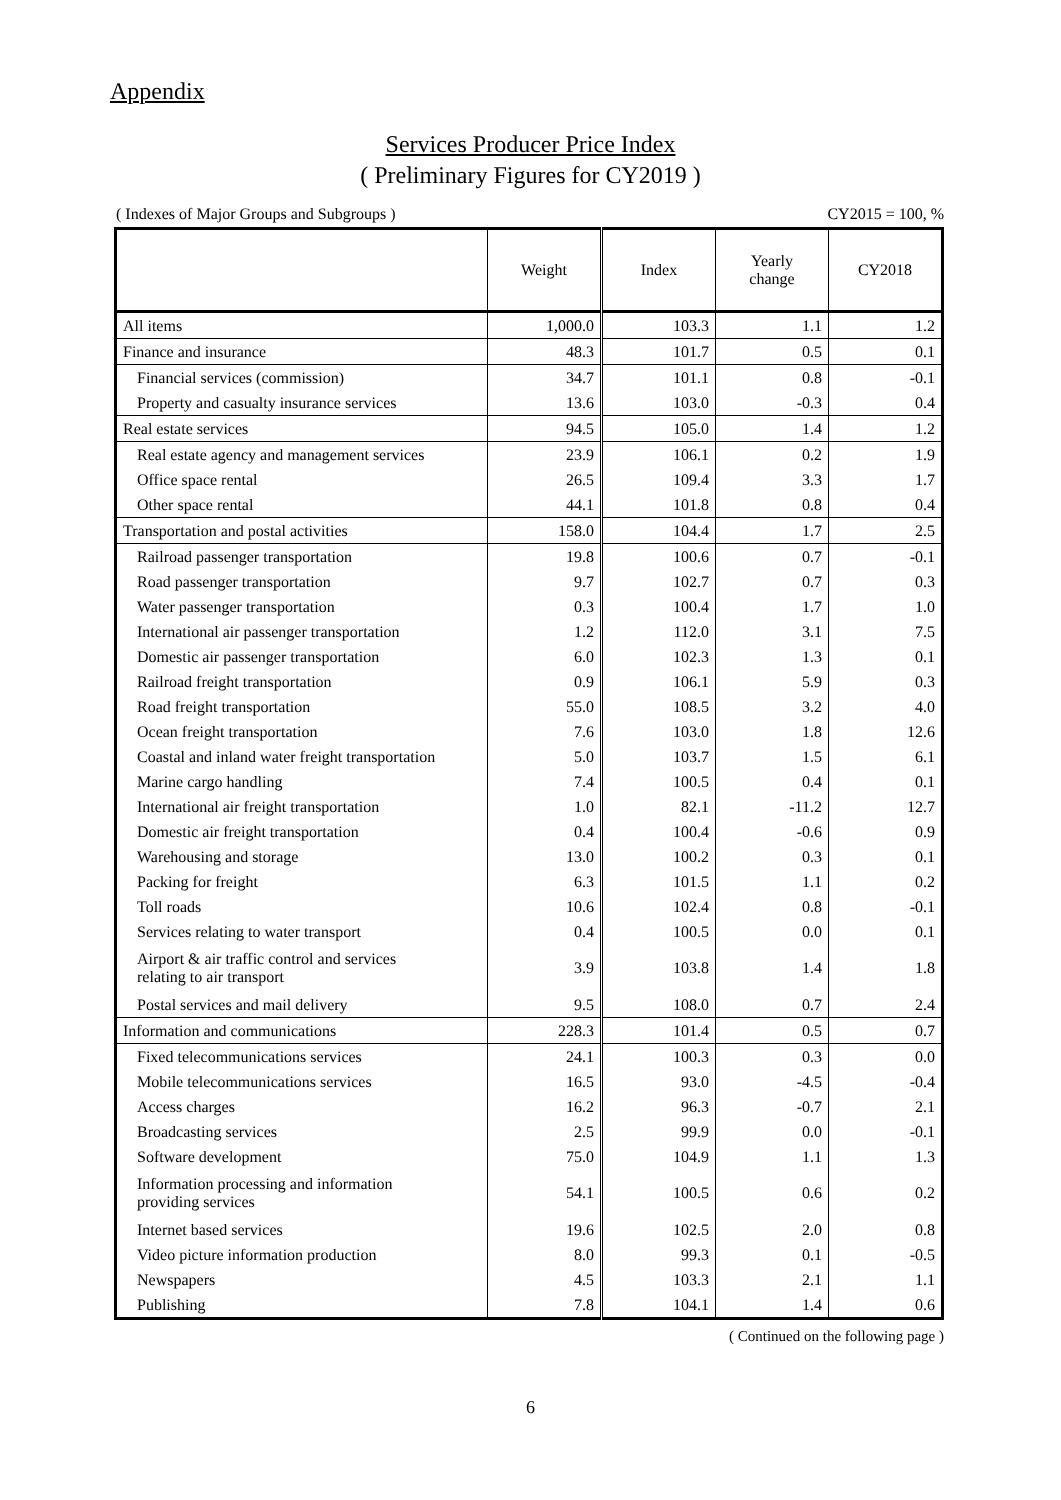Appendix
Services Producer Price Index
( Preliminary Figures for CY2019 )
( Indexes of Major Groups and Subgroups ) CY2015 = 100, %
| | Weight | Index | Yearly change | CY2018 |
| --- | --- | --- | --- | --- |
| All items | 1,000.0 | 103.3 | 1.1 | 1.2 |
| Finance and insurance | 48.3 | 101.7 | 0.5 | 0.1 |
| Financial services (commission) | 34.7 | 101.1 | 0.8 | -0.1 |
| Property and casualty insurance services | 13.6 | 103.0 | -0.3 | 0.4 |
| Real estate services | 94.5 | 105.0 | 1.4 | 1.2 |
| Real estate agency and management services | 23.9 | 106.1 | 0.2 | 1.9 |
| Office space rental | 26.5 | 109.4 | 3.3 | 1.7 |
| Other space rental | 44.1 | 101.8 | 0.8 | 0.4 |
| Transportation and postal activities | 158.0 | 104.4 | 1.7 | 2.5 |
| Railroad passenger transportation | 19.8 | 100.6 | 0.7 | -0.1 |
| Road passenger transportation | 9.7 | 102.7 | 0.7 | 0.3 |
| Water passenger transportation | 0.3 | 100.4 | 1.7 | 1.0 |
| International air passenger transportation | 1.2 | 112.0 | 3.1 | 7.5 |
| Domestic air passenger transportation | 6.0 | 102.3 | 1.3 | 0.1 |
| Railroad freight transportation | 0.9 | 106.1 | 5.9 | 0.3 |
| Road freight transportation | 55.0 | 108.5 | 3.2 | 4.0 |
| Ocean freight transportation | 7.6 | 103.0 | 1.8 | 12.6 |
| Coastal and inland water freight transportation | 5.0 | 103.7 | 1.5 | 6.1 |
| Marine cargo handling | 7.4 | 100.5 | 0.4 | 0.1 |
| International air freight transportation | 1.0 | 82.1 | -11.2 | 12.7 |
| Domestic air freight transportation | 0.4 | 100.4 | -0.6 | 0.9 |
| Warehousing and storage | 13.0 | 100.2 | 0.3 | 0.1 |
| Packing for freight | 6.3 | 101.5 | 1.1 | 0.2 |
| Toll roads | 10.6 | 102.4 | 0.8 | -0.1 |
| Services relating to water transport | 0.4 | 100.5 | 0.0 | 0.1 |
| Airport & air traffic control and services relating to air transport | 3.9 | 103.8 | 1.4 | 1.8 |
| Postal services and mail delivery | 9.5 | 108.0 | 0.7 | 2.4 |
| Information and communications | 228.3 | 101.4 | 0.5 | 0.7 |
| Fixed telecommunications services | 24.1 | 100.3 | 0.3 | 0.0 |
| Mobile telecommunications services | 16.5 | 93.0 | -4.5 | -0.4 |
| Access charges | 16.2 | 96.3 | -0.7 | 2.1 |
| Broadcasting services | 2.5 | 99.9 | 0.0 | -0.1 |
| Software development | 75.0 | 104.9 | 1.1 | 1.3 |
| Information processing and information providing services | 54.1 | 100.5 | 0.6 | 0.2 |
| Internet based services | 19.6 | 102.5 | 2.0 | 0.8 |
| Video picture information production | 8.0 | 99.3 | 0.1 | -0.5 |
| Newspapers | 4.5 | 103.3 | 2.1 | 1.1 |
| Publishing | 7.8 | 104.1 | 1.4 | 0.6 |
( Continued on the following page )
6